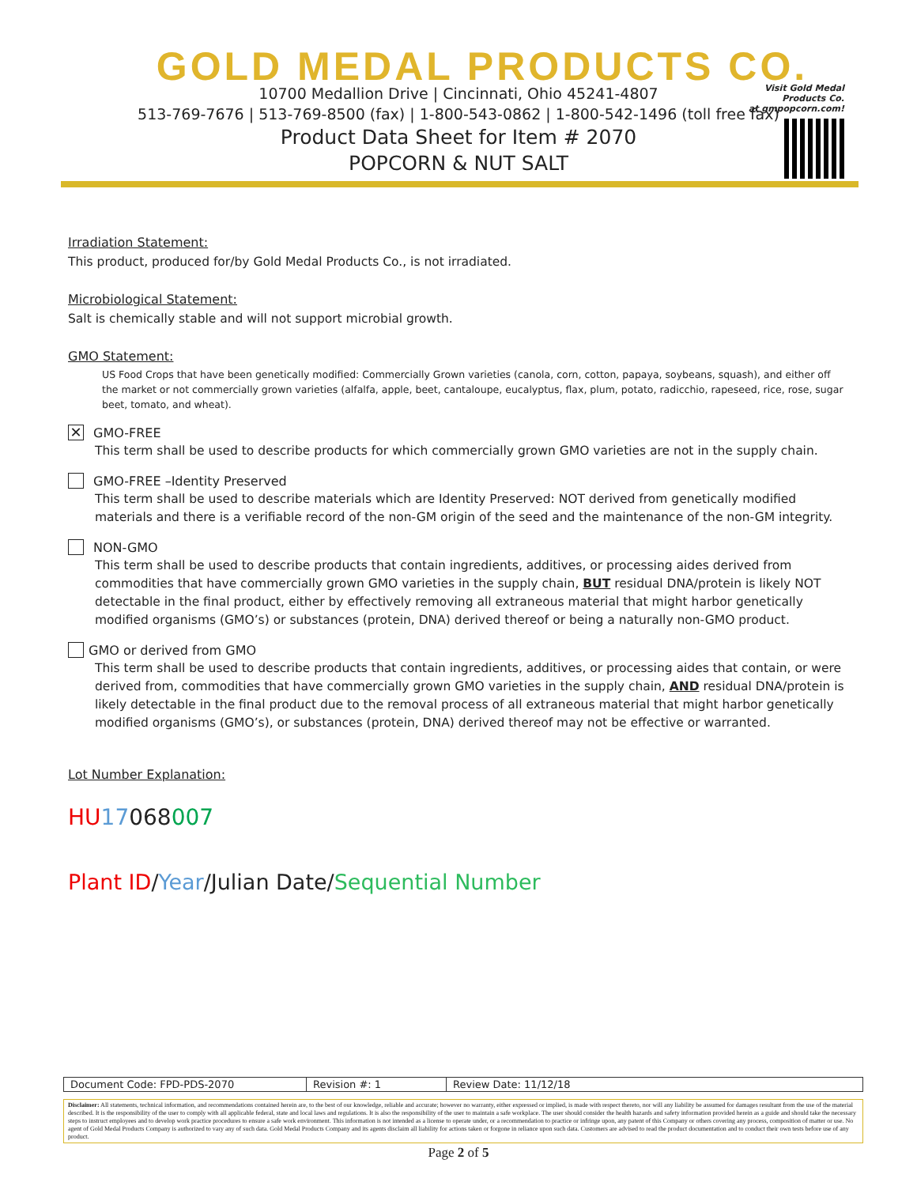GOLD MEDAL PRODUCTS CO.
10700 Medallion Drive | Cincinnati, Ohio 45241-4807
513-769-7676 | 513-769-8500 (fax) | 1-800-543-0862 | 1-800-542-1496 (toll free fax)
Product Data Sheet for Item # 2070
POPCORN & NUT SALT
Visit Gold Medal Products Co.
at gmpopcorn.com!
Irradiation Statement:
This product, produced for/by Gold Medal Products Co., is not irradiated.
Microbiological Statement:
Salt is chemically stable and will not support microbial growth.
GMO Statement:
US Food Crops that have been genetically modified: Commercially Grown varieties (canola, corn, cotton, papaya, soybeans, squash), and either off the market or not commercially grown varieties (alfalfa, apple, beet, cantaloupe, eucalyptus, flax, plum, potato, radicchio, rapeseed, rice, rose, sugar beet, tomato, and wheat).
✕ GMO-FREE
This term shall be used to describe products for which commercially grown GMO varieties are not in the supply chain.
GMO-FREE –Identity Preserved
This term shall be used to describe materials which are Identity Preserved: NOT derived from genetically modified materials and there is a verifiable record of the non-GM origin of the seed and the maintenance of the non-GM integrity.
NON-GMO
This term shall be used to describe products that contain ingredients, additives, or processing aides derived from commodities that have commercially grown GMO varieties in the supply chain, BUT residual DNA/protein is likely NOT detectable in the final product, either by effectively removing all extraneous material that might harbor genetically modified organisms (GMO’s) or substances (protein, DNA) derived thereof or being a naturally non-GMO product.
GMO or derived from GMO
This term shall be used to describe products that contain ingredients, additives, or processing aides that contain, or were derived from, commodities that have commercially grown GMO varieties in the supply chain, AND residual DNA/protein is likely detectable in the final product due to the removal process of all extraneous material that might harbor genetically modified organisms (GMO’s), or substances (protein, DNA) derived thereof may not be effective or warranted.
Lot Number Explanation:
HU 17068007
Plant ID/Year/Julian Date/Sequential Number
| Document Code: FPD-PDS-2070 | Revision #: 1 | Review Date: 11/12/18 |
Disclaimer: All statements, technical information, and recommendations contained herein are, to the best of our knowledge, reliable and accurate; however no warranty, either expressed or implied, is made with respect thereto, nor will any liability be assumed for damages resultant from the use of the material described. It is the responsibility of the user to comply with all applicable federal, state and local laws and regulations. It is also the responsibility of the user to maintain a safe workplace. The user should consider the health hazards and safety information provided herein as a guide and should take the necessary steps to instruct employees and to develop work practice procedures to ensure a safe work environment. This information is not intended as a license to operate under, or a recommendation to practice or infringe upon, any patent of this Company or others covering any process, composition of matter or use. No agent of Gold Medal Products Company is authorized to vary any of such data. Gold Medal Products Company and its agents disclaim all liability for actions taken or forgone in reliance upon such data. Customers are advised to read the product documentation and to conduct their own tests before use of any product.
Page 2 of 5